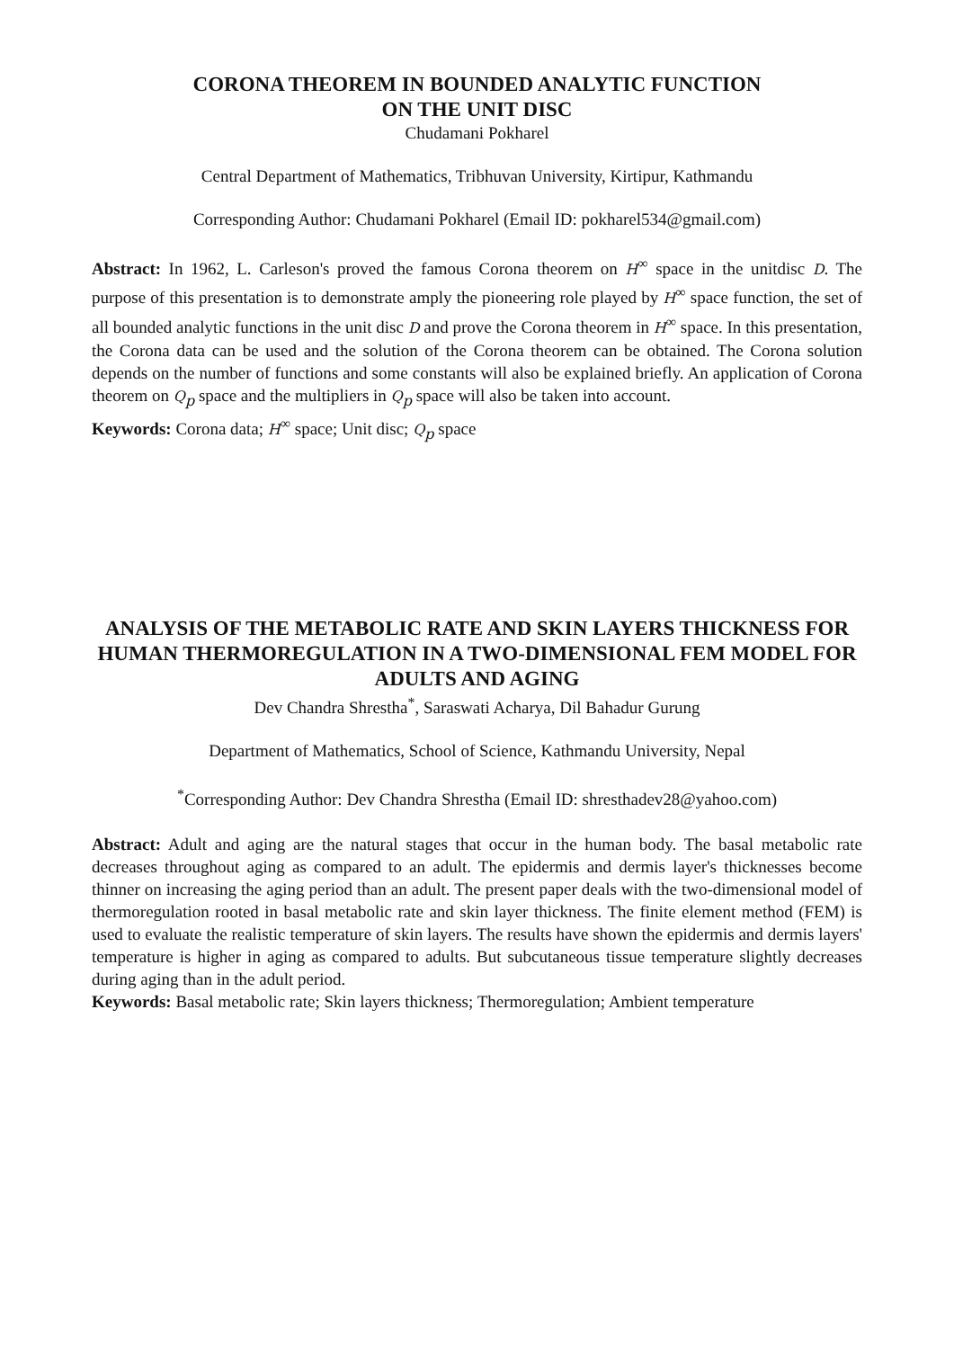CORONA THEOREM IN BOUNDED ANALYTIC FUNCTION
ON THE UNIT DISC
Chudamani Pokharel
Central Department of Mathematics, Tribhuvan University, Kirtipur, Kathmandu
Corresponding Author: Chudamani Pokharel (Email ID: pokharel534@gmail.com)
Abstract: In 1962, L. Carleson's proved the famous Corona theorem on H<sup>∞</sup> space in the unitdisc D. The purpose of this presentation is to demonstrate amply the pioneering role played by H<sup>∞</sup> space function, the set of all bounded analytic functions in the unit disc D and prove the Corona theorem in H<sup>∞</sup> space. In this presentation, the Corona data can be used and the solution of the Corona theorem can be obtained. The Corona solution depends on the number of functions and some constants will also be explained briefly. An application of Corona theorem on Q<sub>p</sub> space and the multipliers in Q<sub>p</sub> space will also be taken into account.
Keywords: Corona data; H<sup>∞</sup> space; Unit disc; Q<sub>p</sub> space
ANALYSIS OF THE METABOLIC RATE AND SKIN LAYERS THICKNESS FOR HUMAN THERMOREGULATION IN A TWO-DIMENSIONAL FEM MODEL FOR ADULTS AND AGING
Dev Chandra Shrestha<sup>*</sup>, Saraswati Acharya, Dil Bahadur Gurung
Department of Mathematics, School of Science, Kathmandu University, Nepal
<sup>*</sup> Corresponding Author: Dev Chandra Shrestha (Email ID: shresthadev28@yahoo.com)
Abstract: Adult and aging are the natural stages that occur in the human body. The basal metabolic rate decreases throughout aging as compared to an adult. The epidermis and dermis layer's thicknesses become thinner on increasing the aging period than an adult. The present paper deals with the two-dimensional model of thermoregulation rooted in basal metabolic rate and skin layer thickness. The finite element method (FEM) is used to evaluate the realistic temperature of skin layers. The results have shown the epidermis and dermis layers' temperature is higher in aging as compared to adults. But subcutaneous tissue temperature slightly decreases during aging than in the adult period.
Keywords: Basal metabolic rate; Skin layers thickness; Thermoregulation; Ambient temperature